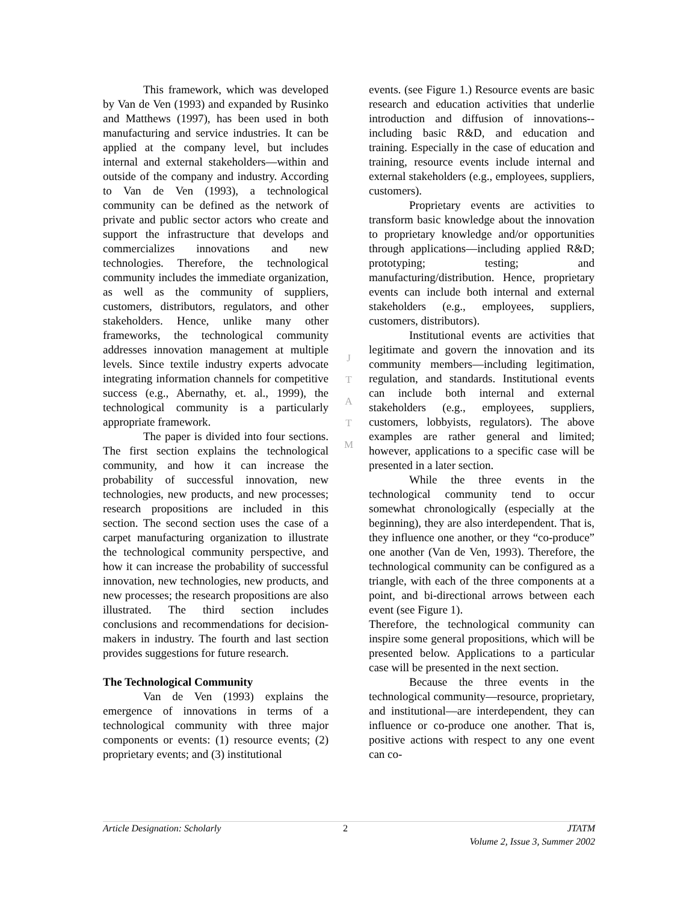This framework, which was developed by Van de Ven (1993) and expanded by Rusinko and Matthews (1997), has been used in both manufacturing and service industries. It can be applied at the company level, but includes internal and external stakeholders—within and outside of the company and industry. According to Van de Ven (1993), a technological community can be defined as the network of private and public sector actors who create and support the infrastructure that develops and commercializes innovations and new technologies. Therefore, the technological community includes the immediate organization, as well as the community of suppliers, customers, distributors, regulators, and other stakeholders. Hence, unlike many other frameworks, the technological community addresses innovation management at multiple levels. Since textile industry experts advocate integrating information channels for competitive success (e.g., Abernathy, et. al., 1999), the technological community is a particularly appropriate framework.
The paper is divided into four sections. The first section explains the technological community, and how it can increase the probability of successful innovation, new technologies, new products, and new processes; research propositions are included in this section. The second section uses the case of a carpet manufacturing organization to illustrate the technological community perspective, and how it can increase the probability of successful innovation, new technologies, new products, and new processes; the research propositions are also illustrated. The third section includes conclusions and recommendations for decision-makers in industry. The fourth and last section provides suggestions for future research.
The Technological Community
Van de Ven (1993) explains the emergence of innovations in terms of a technological community with three major components or events: (1) resource events; (2) proprietary events; and (3) institutional
J
T
A
T
M
events. (see Figure 1.) Resource events are basic research and education activities that underlie introduction and diffusion of innovations--including basic R&D, and education and training. Especially in the case of education and training, resource events include internal and external stakeholders (e.g., employees, suppliers, customers).
Proprietary events are activities to transform basic knowledge about the innovation to proprietary knowledge and/or opportunities through applications—including applied R&D; prototyping; testing; and manufacturing/distribution. Hence, proprietary events can include both internal and external stakeholders (e.g., employees, suppliers, customers, distributors).
Institutional events are activities that legitimate and govern the innovation and its community members—including legitimation, regulation, and standards. Institutional events can include both internal and external stakeholders (e.g., employees, suppliers, customers, lobbyists, regulators). The above examples are rather general and limited; however, applications to a specific case will be presented in a later section.
While the three events in the technological community tend to occur somewhat chronologically (especially at the beginning), they are also interdependent. That is, they influence one another, or they “co-produce” one another (Van de Ven, 1993). Therefore, the technological community can be configured as a triangle, with each of the three components at a point, and bi-directional arrows between each event (see Figure 1).
Therefore, the technological community can inspire some general propositions, which will be presented below. Applications to a particular case will be presented in the next section.
Because the three events in the technological community—resource, proprietary, and institutional—are interdependent, they can influence or co-produce one another. That is, positive actions with respect to any one event can co-
Article Designation: Scholarly 2 JTATM
Volume 2, Issue 3, Summer 2002